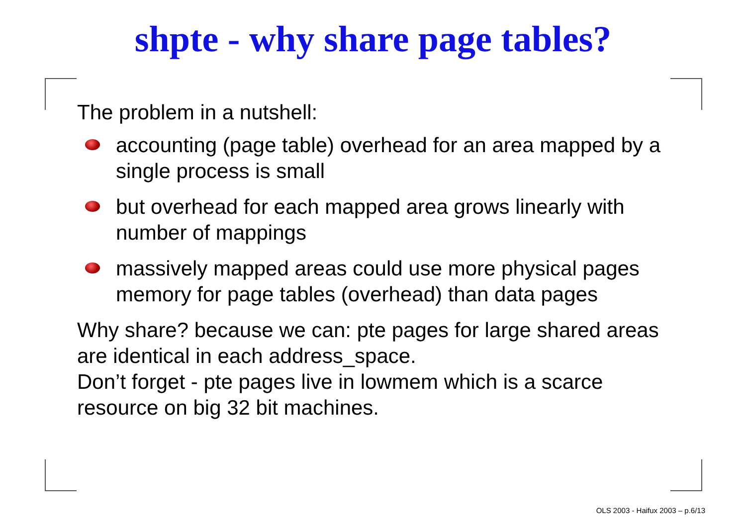shpte - why share page tables?
The problem in a nutshell:
accounting (page table) overhead for an area mapped by a single process is small
but overhead for each mapped area grows linearly with number of mappings
massively mapped areas could use more physical pages memory for page tables (overhead) than data pages
Why share? because we can: pte pages for large shared areas are identical in each address_space.
Don’t forget - pte pages live in lowmem which is a scarce resource on big 32 bit machines.
OLS 2003 - Haifux 2003 – p.6/13